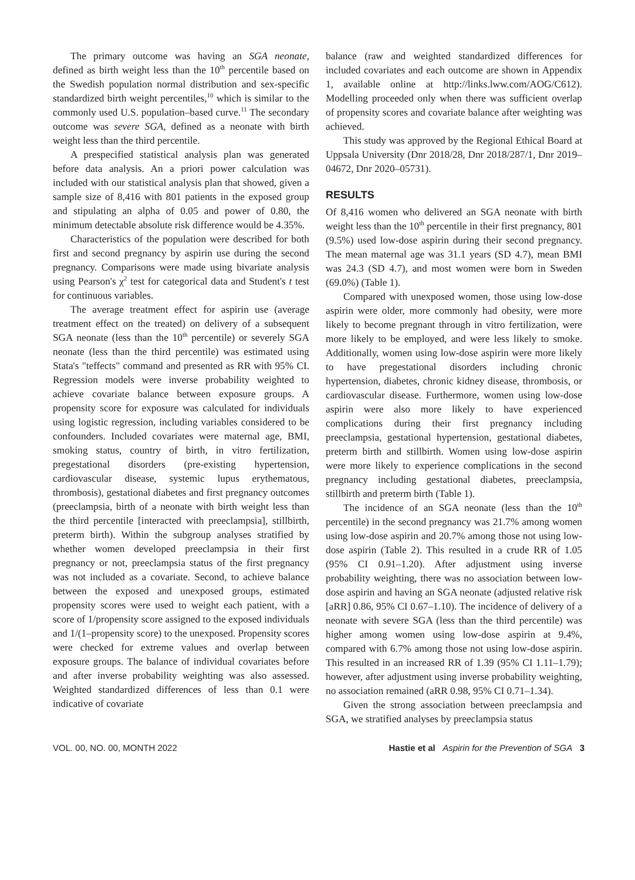The primary outcome was having an SGA neonate, defined as birth weight less than the 10<sup>th</sup> percentile based on the Swedish population normal distribution and sex-specific standardized birth weight percentiles,<sup>10</sup> which is similar to the commonly used U.S. population–based curve.<sup>11</sup> The secondary outcome was severe SGA, defined as a neonate with birth weight less than the third percentile.
A prespecified statistical analysis plan was generated before data analysis. An a priori power calculation was included with our statistical analysis plan that showed, given a sample size of 8,416 with 801 patients in the exposed group and stipulating an alpha of 0.05 and power of 0.80, the minimum detectable absolute risk difference would be 4.35%.
Characteristics of the population were described for both first and second pregnancy by aspirin use during the second pregnancy. Comparisons were made using bivariate analysis using Pearson's χ<sup>2</sup> test for categorical data and Student's t test for continuous variables.
The average treatment effect for aspirin use (average treatment effect on the treated) on delivery of a subsequent SGA neonate (less than the 10<sup>th</sup> percentile) or severely SGA neonate (less than the third percentile) was estimated using Stata's "teffects" command and presented as RR with 95% CI. Regression models were inverse probability weighted to achieve covariate balance between exposure groups. A propensity score for exposure was calculated for individuals using logistic regression, including variables considered to be confounders. Included covariates were maternal age, BMI, smoking status, country of birth, in vitro fertilization, pregestational disorders (pre-existing hypertension, cardiovascular disease, systemic lupus erythematous, thrombosis), gestational diabetes and first pregnancy outcomes (preeclampsia, birth of a neonate with birth weight less than the third percentile [interacted with preeclampsia], stillbirth, preterm birth). Within the subgroup analyses stratified by whether women developed preeclampsia in their first pregnancy or not, preeclampsia status of the first pregnancy was not included as a covariate. Second, to achieve balance between the exposed and unexposed groups, estimated propensity scores were used to weight each patient, with a score of 1/propensity score assigned to the exposed individuals and 1/(1–propensity score) to the unexposed. Propensity scores were checked for extreme values and overlap between exposure groups. The balance of individual covariates before and after inverse probability weighting was also assessed. Weighted standardized differences of less than 0.1 were indicative of covariate
balance (raw and weighted standardized differences for included covariates and each outcome are shown in Appendix 1, available online at http://links.lww.com/AOG/C612). Modelling proceeded only when there was sufficient overlap of propensity scores and covariate balance after weighting was achieved.
This study was approved by the Regional Ethical Board at Uppsala University (Dnr 2018/28, Dnr 2018/287/1, Dnr 2019–04672, Dnr 2020–05731).
RESULTS
Of 8,416 women who delivered an SGA neonate with birth weight less than the 10<sup>th</sup> percentile in their first pregnancy, 801 (9.5%) used low-dose aspirin during their second pregnancy. The mean maternal age was 31.1 years (SD 4.7), mean BMI was 24.3 (SD 4.7), and most women were born in Sweden (69.0%) (Table 1).
Compared with unexposed women, those using low-dose aspirin were older, more commonly had obesity, were more likely to become pregnant through in vitro fertilization, were more likely to be employed, and were less likely to smoke. Additionally, women using low-dose aspirin were more likely to have pregestational disorders including chronic hypertension, diabetes, chronic kidney disease, thrombosis, or cardiovascular disease. Furthermore, women using low-dose aspirin were also more likely to have experienced complications during their first pregnancy including preeclampsia, gestational hypertension, gestational diabetes, preterm birth and stillbirth. Women using low-dose aspirin were more likely to experience complications in the second pregnancy including gestational diabetes, preeclampsia, stillbirth and preterm birth (Table 1).
The incidence of an SGA neonate (less than the 10<sup>th</sup> percentile) in the second pregnancy was 21.7% among women using low-dose aspirin and 20.7% among those not using low-dose aspirin (Table 2). This resulted in a crude RR of 1.05 (95% CI 0.91–1.20). After adjustment using inverse probability weighting, there was no association between low-dose aspirin and having an SGA neonate (adjusted relative risk [aRR] 0.86, 95% CI 0.67–1.10). The incidence of delivery of a neonate with severe SGA (less than the third percentile) was higher among women using low-dose aspirin at 9.4%, compared with 6.7% among those not using low-dose aspirin. This resulted in an increased RR of 1.39 (95% CI 1.11–1.79); however, after adjustment using inverse probability weighting, no association remained (aRR 0.98, 95% CI 0.71–1.34).
Given the strong association between preeclampsia and SGA, we stratified analyses by preeclampsia status
VOL. 00, NO. 00, MONTH 2022 Hastie et al Aspirin for the Prevention of SGA 3